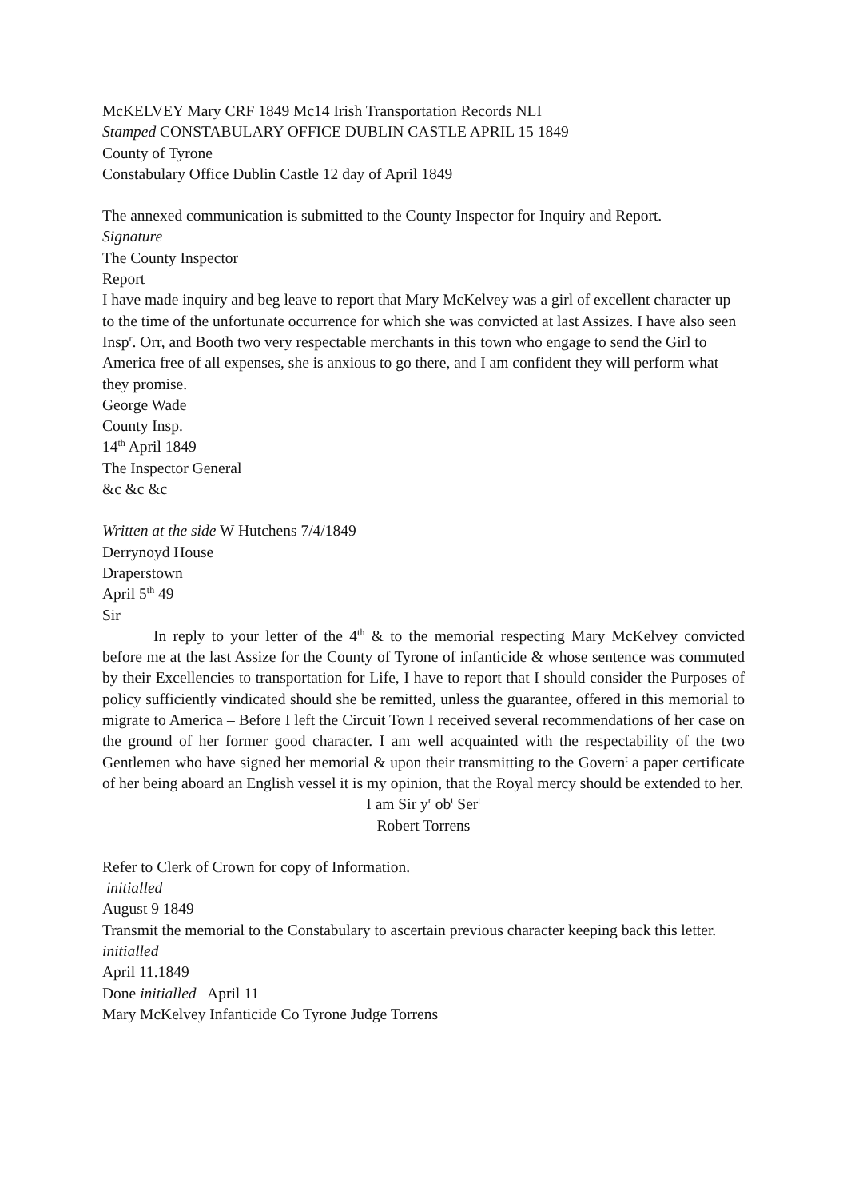McKELVEY Mary CRF 1849 Mc14 Irish Transportation Records NLI
Stamped CONSTABULARY OFFICE DUBLIN CASTLE APRIL 15 1849
County of Tyrone
Constabulary Office Dublin Castle 12 day of April 1849
The annexed communication is submitted to the County Inspector for Inquiry and Report.
Signature
The County Inspector
Report
I have made inquiry and beg leave to report that Mary McKelvey was a girl of excellent character up to the time of the unfortunate occurrence for which she was convicted at last Assizes. I have also seen Insp<sup>r</sup>. Orr, and Booth two very respectable merchants in this town who engage to send the Girl to America free of all expenses, she is anxious to go there, and I am confident they will perform what they promise.
George Wade
County Insp.
14<sup>th</sup> April 1849
The Inspector General
&c &c &c
Written at the side W Hutchens 7/4/1849
Derrynoyd House
Draperstown
April 5<sup>th</sup> 49
Sir
In reply to your letter of the 4<sup>th</sup> & to the memorial respecting Mary McKelvey convicted before me at the last Assize for the County of Tyrone of infanticide & whose sentence was commuted by their Excellencies to transportation for Life, I have to report that I should consider the Purposes of policy sufficiently vindicated should she be remitted, unless the guarantee, offered in this memorial to migrate to America – Before I left the Circuit Town I received several recommendations of her case on the ground of her former good character. I am well acquainted with the respectability of the two Gentlemen who have signed her memorial & upon their transmitting to the Govern<sup>t</sup> a paper certificate of her being aboard an English vessel it is my opinion, that the Royal mercy should be extended to her.
I am Sir y<sup>r</sup> ob<sup>t</sup> Ser<sup>t</sup>
Robert Torrens
Refer to Clerk of Crown for copy of Information.
initialled
August 9 1849
Transmit the memorial to the Constabulary to ascertain previous character keeping back this letter.
initialled
April 11.1849
Done initialled April 11
Mary McKelvey Infanticide Co Tyrone Judge Torrens